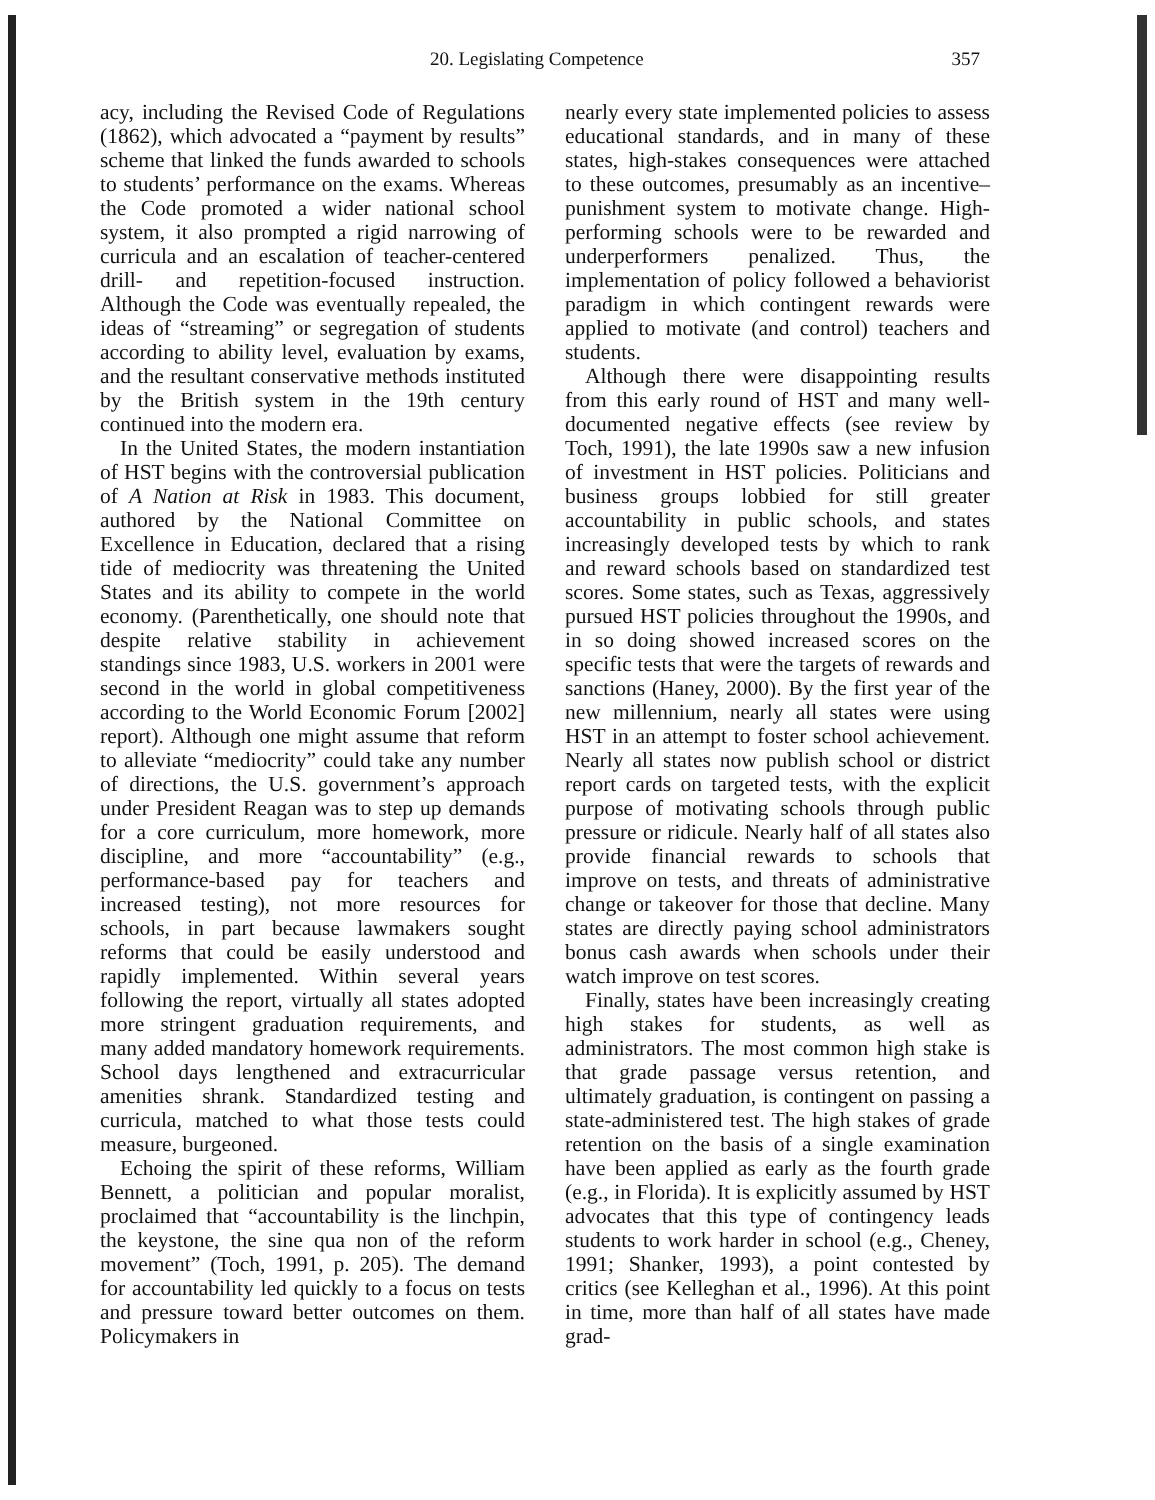20. Legislating Competence 357
acy, including the Revised Code of Regulations (1862), which advocated a “payment by results” scheme that linked the funds awarded to schools to students’ performance on the exams. Whereas the Code promoted a wider national school system, it also prompted a rigid narrowing of curricula and an escalation of teacher-centered drill- and repetition-focused instruction. Although the Code was eventually repealed, the ideas of “streaming” or segregation of students according to ability level, evaluation by exams, and the resultant conservative methods instituted by the British system in the 19th century continued into the modern era.
In the United States, the modern instantiation of HST begins with the controversial publication of A Nation at Risk in 1983. This document, authored by the National Committee on Excellence in Education, declared that a rising tide of mediocrity was threatening the United States and its ability to compete in the world economy. (Parenthetically, one should note that despite relative stability in achievement standings since 1983, U.S. workers in 2001 were second in the world in global competitiveness according to the World Economic Forum [2002] report). Although one might assume that reform to alleviate “mediocrity” could take any number of directions, the U.S. government’s approach under President Reagan was to step up demands for a core curriculum, more homework, more discipline, and more “accountability” (e.g., performance-based pay for teachers and increased testing), not more resources for schools, in part because lawmakers sought reforms that could be easily understood and rapidly implemented. Within several years following the report, virtually all states adopted more stringent graduation requirements, and many added mandatory homework requirements. School days lengthened and extracurricular amenities shrank. Standardized testing and curricula, matched to what those tests could measure, burgeoned.
Echoing the spirit of these reforms, William Bennett, a politician and popular moralist, proclaimed that “accountability is the linchpin, the keystone, the sine qua non of the reform movement” (Toch, 1991, p. 205). The demand for accountability led quickly to a focus on tests and pressure toward better outcomes on them. Policymakers in
nearly every state implemented policies to assess educational standards, and in many of these states, high-stakes consequences were attached to these outcomes, presumably as an incentive–punishment system to motivate change. High-performing schools were to be rewarded and underperformers penalized. Thus, the implementation of policy followed a behaviorist paradigm in which contingent rewards were applied to motivate (and control) teachers and students.
Although there were disappointing results from this early round of HST and many well-documented negative effects (see review by Toch, 1991), the late 1990s saw a new infusion of investment in HST policies. Politicians and business groups lobbied for still greater accountability in public schools, and states increasingly developed tests by which to rank and reward schools based on standardized test scores. Some states, such as Texas, aggressively pursued HST policies throughout the 1990s, and in so doing showed increased scores on the specific tests that were the targets of rewards and sanctions (Haney, 2000). By the first year of the new millennium, nearly all states were using HST in an attempt to foster school achievement. Nearly all states now publish school or district report cards on targeted tests, with the explicit purpose of motivating schools through public pressure or ridicule. Nearly half of all states also provide financial rewards to schools that improve on tests, and threats of administrative change or takeover for those that decline. Many states are directly paying school administrators bonus cash awards when schools under their watch improve on test scores.
Finally, states have been increasingly creating high stakes for students, as well as administrators. The most common high stake is that grade passage versus retention, and ultimately graduation, is contingent on passing a state-administered test. The high stakes of grade retention on the basis of a single examination have been applied as early as the fourth grade (e.g., in Florida). It is explicitly assumed by HST advocates that this type of contingency leads students to work harder in school (e.g., Cheney, 1991; Shanker, 1993), a point contested by critics (see Kelleghan et al., 1996). At this point in time, more than half of all states have made grad-